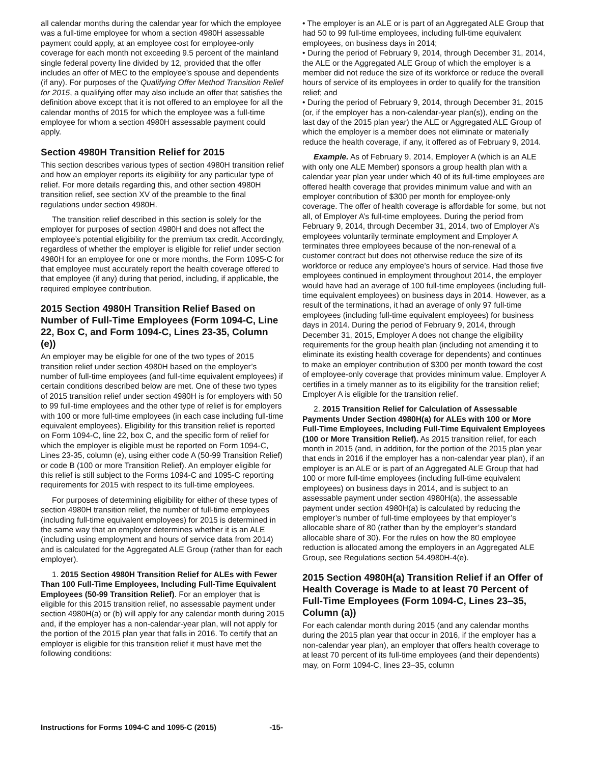all calendar months during the calendar year for which the employee was a full-time employee for whom a section 4980H assessable payment could apply, at an employee cost for employee-only coverage for each month not exceeding 9.5 percent of the mainland single federal poverty line divided by 12, provided that the offer includes an offer of MEC to the employee’s spouse and dependents (if any). For purposes of the Qualifying Offer Method Transition Relief for 2015, a qualifying offer may also include an offer that satisfies the definition above except that it is not offered to an employee for all the calendar months of 2015 for which the employee was a full-time employee for whom a section 4980H assessable payment could apply.
Section 4980H Transition Relief for 2015
This section describes various types of section 4980H transition relief and how an employer reports its eligibility for any particular type of relief. For more details regarding this, and other section 4980H transition relief, see section XV of the preamble to the final regulations under section 4980H.
The transition relief described in this section is solely for the employer for purposes of section 4980H and does not affect the employee’s potential eligibility for the premium tax credit. Accordingly, regardless of whether the employer is eligible for relief under section 4980H for an employee for one or more months, the Form 1095-C for that employee must accurately report the health coverage offered to that employee (if any) during that period, including, if applicable, the required employee contribution.
2015 Section 4980H Transition Relief Based on Number of Full-Time Employees (Form 1094-C, Line 22, Box C, and Form 1094-C, Lines 23-35, Column (e))
An employer may be eligible for one of the two types of 2015 transition relief under section 4980H based on the employer’s number of full-time employees (and full-time equivalent employees) if certain conditions described below are met. One of these two types of 2015 transition relief under section 4980H is for employers with 50 to 99 full-time employees and the other type of relief is for employers with 100 or more full-time employees (in each case including full-time equivalent employees). Eligibility for this transition relief is reported on Form 1094-C, line 22, box C, and the specific form of relief for which the employer is eligible must be reported on Form 1094-C, Lines 23-35, column (e), using either code A (50-99 Transition Relief) or code B (100 or more Transition Relief). An employer eligible for this relief is still subject to the Forms 1094-C and 1095-C reporting requirements for 2015 with respect to its full-time employees.
For purposes of determining eligibility for either of these types of section 4980H transition relief, the number of full-time employees (including full-time equivalent employees) for 2015 is determined in the same way that an employer determines whether it is an ALE (including using employment and hours of service data from 2014) and is calculated for the Aggregated ALE Group (rather than for each employer).
1. 2015 Section 4980H Transition Relief for ALEs with Fewer Than 100 Full-Time Employees, Including Full-Time Equivalent Employees (50-99 Transition Relief). For an employer that is eligible for this 2015 transition relief, no assessable payment under section 4980H(a) or (b) will apply for any calendar month during 2015 and, if the employer has a non-calendar-year plan, will not apply for the portion of the 2015 plan year that falls in 2016. To certify that an employer is eligible for this transition relief it must have met the following conditions:
• The employer is an ALE or is part of an Aggregated ALE Group that had 50 to 99 full-time employees, including full-time equivalent employees, on business days in 2014;
• During the period of February 9, 2014, through December 31, 2014, the ALE or the Aggregated ALE Group of which the employer is a member did not reduce the size of its workforce or reduce the overall hours of service of its employees in order to qualify for the transition relief; and
• During the period of February 9, 2014, through December 31, 2015 (or, if the employer has a non-calendar-year plan(s)), ending on the last day of the 2015 plan year) the ALE or Aggregated ALE Group of which the employer is a member does not eliminate or materially reduce the health coverage, if any, it offered as of February 9, 2014.
Example. As of February 9, 2014, Employer A (which is an ALE with only one ALE Member) sponsors a group health plan with a calendar year plan year under which 40 of its full-time employees are offered health coverage that provides minimum value and with an employer contribution of $300 per month for employee-only coverage. The offer of health coverage is affordable for some, but not all, of Employer A’s full-time employees. During the period from February 9, 2014, through December 31, 2014, two of Employer A’s employees voluntarily terminate employment and Employer A terminates three employees because of the non-renewal of a customer contract but does not otherwise reduce the size of its workforce or reduce any employee’s hours of service. Had those five employees continued in employment throughout 2014, the employer would have had an average of 100 full-time employees (including full-time equivalent employees) on business days in 2014. However, as a result of the terminations, it had an average of only 97 full-time employees (including full-time equivalent employees) for business days in 2014. During the period of February 9, 2014, through December 31, 2015, Employer A does not change the eligibility requirements for the group health plan (including not amending it to eliminate its existing health coverage for dependents) and continues to make an employer contribution of $300 per month toward the cost of employee-only coverage that provides minimum value. Employer A certifies in a timely manner as to its eligibility for the transition relief; Employer A is eligible for the transition relief.
2. 2015 Transition Relief for Calculation of Assessable Payments Under Section 4980H(a) for ALEs with 100 or More Full-Time Employees, Including Full-Time Equivalent Employees (100 or More Transition Relief). As 2015 transition relief, for each month in 2015 (and, in addition, for the portion of the 2015 plan year that ends in 2016 if the employer has a non-calendar year plan), if an employer is an ALE or is part of an Aggregated ALE Group that had 100 or more full-time employees (including full-time equivalent employees) on business days in 2014, and is subject to an assessable payment under section 4980H(a), the assessable payment under section 4980H(a) is calculated by reducing the employer’s number of full-time employees by that employer’s allocable share of 80 (rather than by the employer’s standard allocable share of 30). For the rules on how the 80 employee reduction is allocated among the employers in an Aggregated ALE Group, see Regulations section 54.4980H-4(e).
2015 Section 4980H(a) Transition Relief if an Offer of Health Coverage is Made to at least 70 Percent of Full-Time Employees (Form 1094-C, Lines 23–35, Column (a))
For each calendar month during 2015 (and any calendar months during the 2015 plan year that occur in 2016, if the employer has a non-calendar year plan), an employer that offers health coverage to at least 70 percent of its full-time employees (and their dependents) may, on Form 1094-C, lines 23–35, column
Instructions for Forms 1094-C and 1095-C (2015) -15-